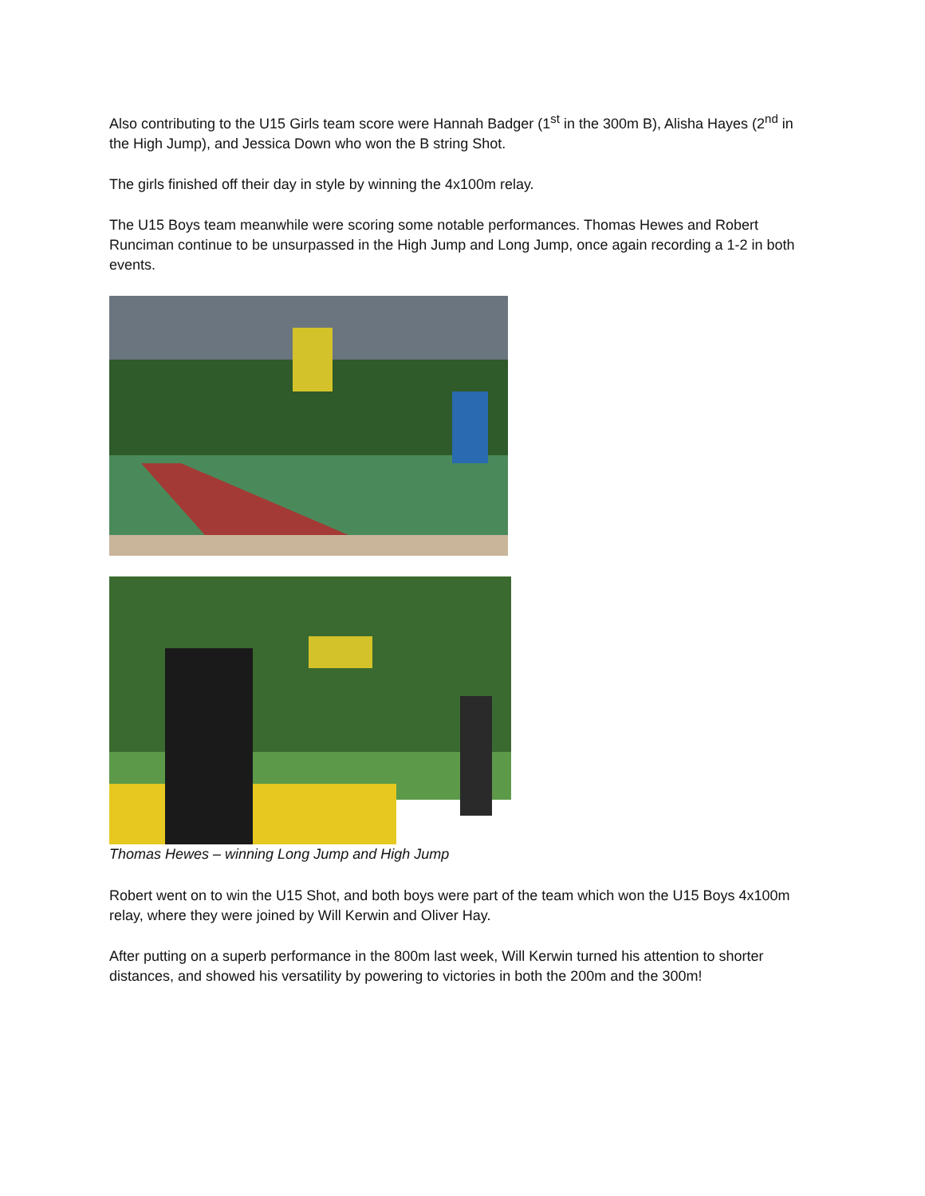Also contributing to the U15 Girls team score were Hannah Badger (1<sup>st</sup> in the 300m B), Alisha Hayes (2<sup>nd</sup> in the High Jump), and Jessica Down who won the B string Shot.
The girls finished off their day in style by winning the 4x100m relay.
The U15 Boys team meanwhile were scoring some notable performances. Thomas Hewes and Robert Runciman continue to be unsurpassed in the High Jump and Long Jump, once again recording a 1-2 in both events.
Thomas Hewes – winning Long Jump and High Jump
Robert went on to win the U15 Shot, and both boys were part of the team which won the U15 Boys 4x100m relay, where they were joined by Will Kerwin and Oliver Hay.
After putting on a superb performance in the 800m last week, Will Kerwin turned his attention to shorter distances, and showed his versatility by powering to victories in both the 200m and the 300m!